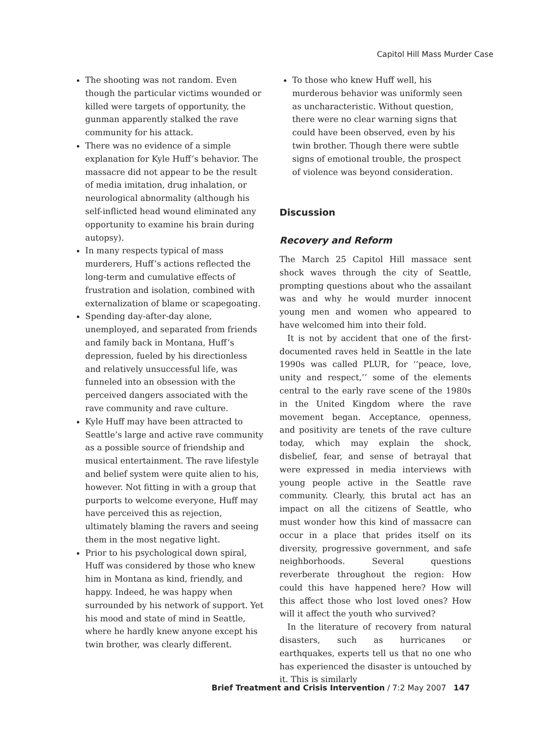Capitol Hill Mass Murder Case
The shooting was not random. Even though the particular victims wounded or killed were targets of opportunity, the gunman apparently stalked the rave community for his attack.
There was no evidence of a simple explanation for Kyle Huff’s behavior. The massacre did not appear to be the result of media imitation, drug inhalation, or neurological abnormality (although his self-inflicted head wound eliminated any opportunity to examine his brain during autopsy).
In many respects typical of mass murderers, Huff’s actions reflected the long-term and cumulative effects of frustration and isolation, combined with externalization of blame or scapegoating.
Spending day-after-day alone, unemployed, and separated from friends and family back in Montana, Huff’s depression, fueled by his directionless and relatively unsuccessful life, was funneled into an obsession with the perceived dangers associated with the rave community and rave culture.
Kyle Huff may have been attracted to Seattle’s large and active rave community as a possible source of friendship and musical entertainment. The rave lifestyle and belief system were quite alien to his, however. Not fitting in with a group that purports to welcome everyone, Huff may have perceived this as rejection, ultimately blaming the ravers and seeing them in the most negative light.
Prior to his psychological down spiral, Huff was considered by those who knew him in Montana as kind, friendly, and happy. Indeed, he was happy when surrounded by his network of support. Yet his mood and state of mind in Seattle, where he hardly knew anyone except his twin brother, was clearly different.
To those who knew Huff well, his murderous behavior was uniformly seen as uncharacteristic. Without question, there were no clear warning signs that could have been observed, even by his twin brother. Though there were subtle signs of emotional trouble, the prospect of violence was beyond consideration.
Discussion
Recovery and Reform
The March 25 Capitol Hill massace sent shock waves through the city of Seattle, prompting questions about who the assailant was and why he would murder innocent young men and women who appeared to have welcomed him into their fold.
It is not by accident that one of the first-documented raves held in Seattle in the late 1990s was called PLUR, for ‘‘peace, love, unity and respect,’’ some of the elements central to the early rave scene of the 1980s in the United Kingdom where the rave movement began. Acceptance, openness, and positivity are tenets of the rave culture today, which may explain the shock, disbelief, fear, and sense of betrayal that were expressed in media interviews with young people active in the Seattle rave community. Clearly, this brutal act has an impact on all the citizens of Seattle, who must wonder how this kind of massacre can occur in a place that prides itself on its diversity, progressive government, and safe neighborhoods. Several questions reverberate throughout the region: How could this have happened here? How will this affect those who lost loved ones? How will it affect the youth who survived?
In the literature of recovery from natural disasters, such as hurricanes or earthquakes, experts tell us that no one who has experienced the disaster is untouched by it. This is similarly
Brief Treatment and Crisis Intervention / 7:2 May 2007 147